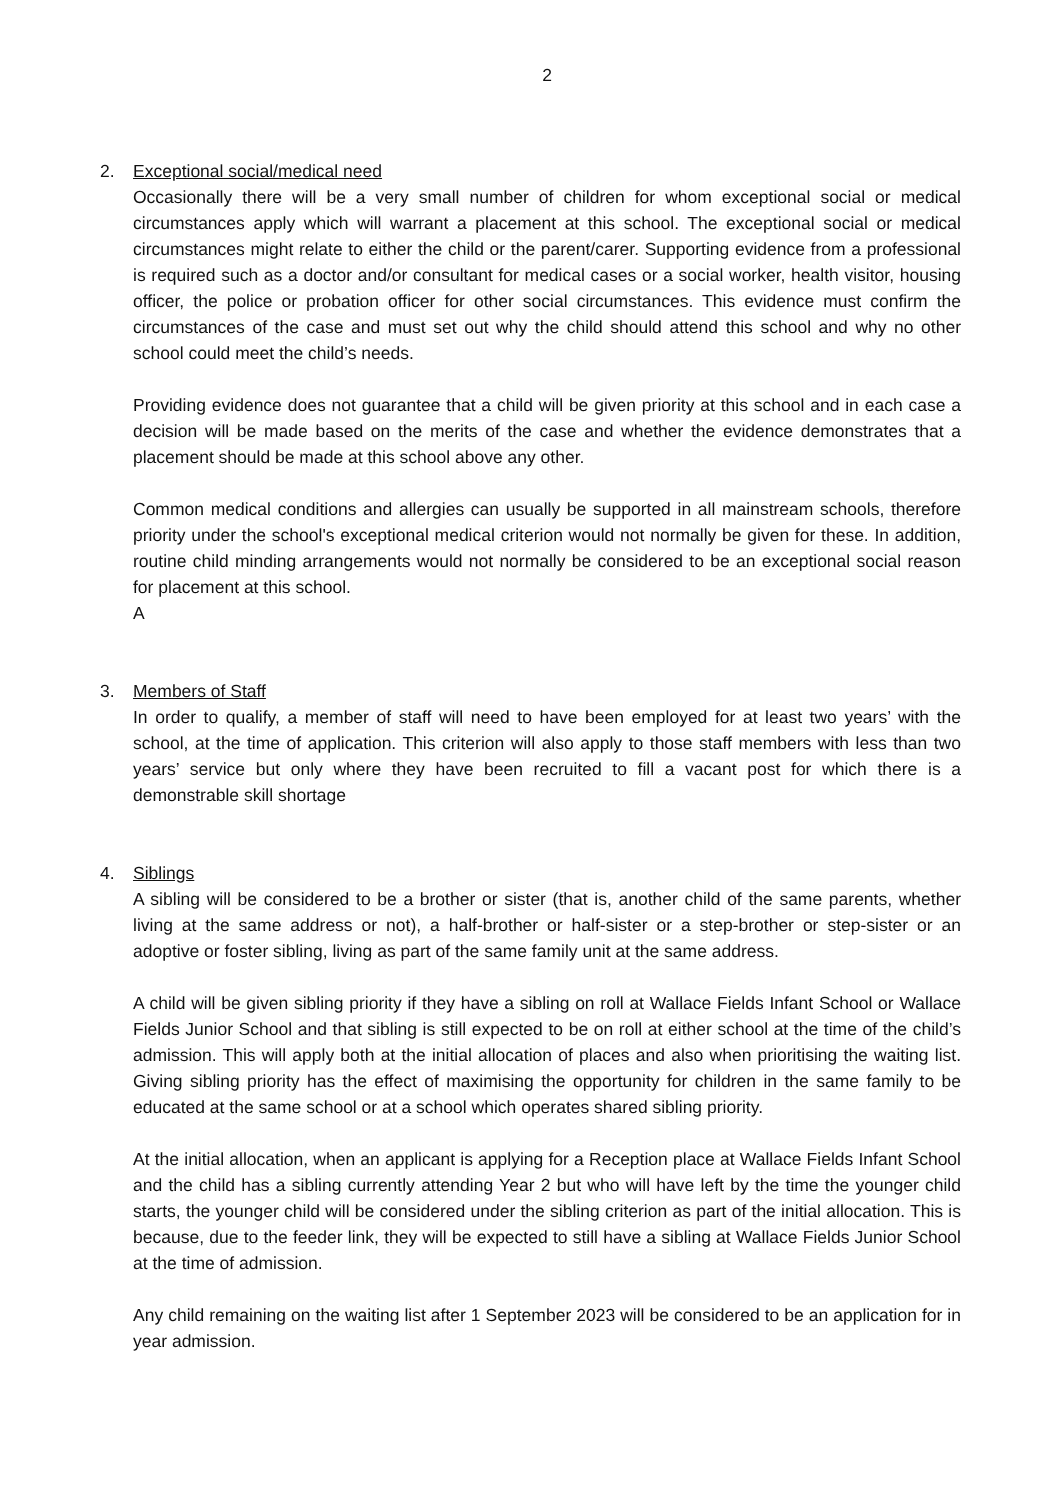2
2. Exceptional social/medical need
Occasionally there will be a very small number of children for whom exceptional social or medical circumstances apply which will warrant a placement at this school. The exceptional social or medical circumstances might relate to either the child or the parent/carer. Supporting evidence from a professional is required such as a doctor and/or consultant for medical cases or a social worker, health visitor, housing officer, the police or probation officer for other social circumstances. This evidence must confirm the circumstances of the case and must set out why the child should attend this school and why no other school could meet the child’s needs.
Providing evidence does not guarantee that a child will be given priority at this school and in each case a decision will be made based on the merits of the case and whether the evidence demonstrates that a placement should be made at this school above any other.
Common medical conditions and allergies can usually be supported in all mainstream schools, therefore priority under the school's exceptional medical criterion would not normally be given for these. In addition, routine child minding arrangements would not normally be considered to be an exceptional social reason for placement at this school.
A
3. Members of Staff
In order to qualify, a member of staff will need to have been employed for at least two years’ with the school, at the time of application. This criterion will also apply to those staff members with less than two years’ service but only where they have been recruited to fill a vacant post for which there is a demonstrable skill shortage
4. Siblings
A sibling will be considered to be a brother or sister (that is, another child of the same parents, whether living at the same address or not), a half-brother or half-sister or a step-brother or step-sister or an adoptive or foster sibling, living as part of the same family unit at the same address.
A child will be given sibling priority if they have a sibling on roll at Wallace Fields Infant School or Wallace Fields Junior School and that sibling is still expected to be on roll at either school at the time of the child’s admission. This will apply both at the initial allocation of places and also when prioritising the waiting list. Giving sibling priority has the effect of maximising the opportunity for children in the same family to be educated at the same school or at a school which operates shared sibling priority.
At the initial allocation, when an applicant is applying for a Reception place at Wallace Fields Infant School and the child has a sibling currently attending Year 2 but who will have left by the time the younger child starts, the younger child will be considered under the sibling criterion as part of the initial allocation. This is because, due to the feeder link, they will be expected to still have a sibling at Wallace Fields Junior School at the time of admission.
Any child remaining on the waiting list after 1 September 2023 will be considered to be an application for in year admission.